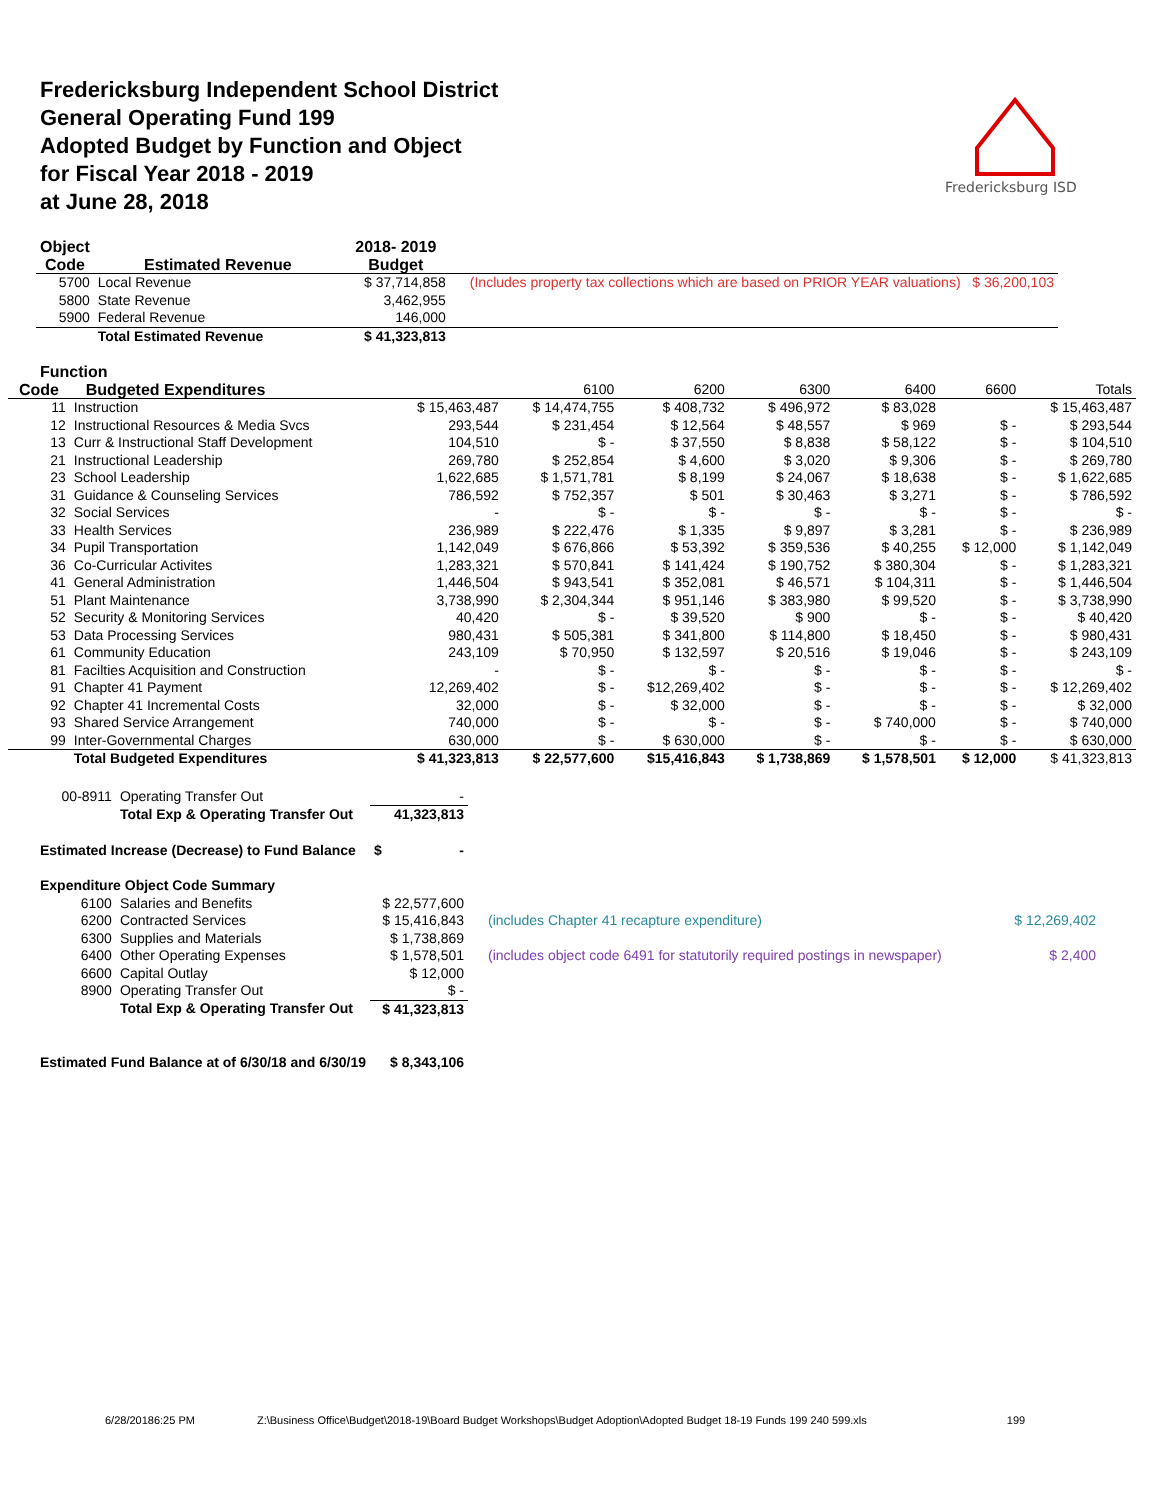Fredericksburg Independent School District
General Operating Fund 199
Adopted Budget by Function and Object
for Fiscal Year 2018 - 2019
at June 28, 2018
Fredericksburg ISD
| Object Code | Estimated Revenue | 2018- 2019 Budget | |
| 5700 | Local Revenue | $ 37,714,858 | (Includes property tax collections which are based on PRIOR YEAR valuations) $ 36,200,103 |
| 5800 | State Revenue | 3,462,955 | |
| 5900 | Federal Revenue | 146,000 | |
| | Total Estimated Revenue | $ 41,323,813 | |
| Function | | | | | | | | |
| Code | Budgeted Expenditures | | 6100 | 6200 | 6300 | 6400 | 6600 | Totals |
| 11 | Instruction | $ 15,463,487 | $ 14,474,755 | $ 408,732 | $ 496,972 | $ 83,028 | | $ 15,463,487 |
| 12 | Instructional Resources & Media Svcs | 293,544 | $ 231,454 | $ 12,564 | $ 48,557 | $ 969 | $ - | $ 293,544 |
| 13 | Curr & Instructional Staff Development | 104,510 | $ - | $ 37,550 | $ 8,838 | $ 58,122 | $ - | $ 104,510 |
| 21 | Instructional Leadership | 269,780 | $ 252,854 | $ 4,600 | $ 3,020 | $ 9,306 | $ - | $ 269,780 |
| 23 | School Leadership | 1,622,685 | $ 1,571,781 | $ 8,199 | $ 24,067 | $ 18,638 | $ - | $ 1,622,685 |
| 31 | Guidance & Counseling Services | 786,592 | $ 752,357 | $ 501 | $ 30,463 | $ 3,271 | $ - | $ 786,592 |
| 32 | Social Services | - | $ - | $ - | $ - | $ - | $ - | $ - |
| 33 | Health Services | 236,989 | $ 222,476 | $ 1,335 | $ 9,897 | $ 3,281 | $ - | $ 236,989 |
| 34 | Pupil Transportation | 1,142,049 | $ 676,866 | $ 53,392 | $ 359,536 | $ 40,255 | $ 12,000 | $ 1,142,049 |
| 36 | Co-Curricular Activites | 1,283,321 | $ 570,841 | $ 141,424 | $ 190,752 | $ 380,304 | $ - | $ 1,283,321 |
| 41 | General Administration | 1,446,504 | $ 943,541 | $ 352,081 | $ 46,571 | $ 104,311 | $ - | $ 1,446,504 |
| 51 | Plant Maintenance | 3,738,990 | $ 2,304,344 | $ 951,146 | $ 383,980 | $ 99,520 | $ - | $ 3,738,990 |
| 52 | Security & Monitoring Services | 40,420 | $ - | $ 39,520 | $ 900 | $ - | $ - | $ 40,420 |
| 53 | Data Processing Services | 980,431 | $ 505,381 | $ 341,800 | $ 114,800 | $ 18,450 | $ - | $ 980,431 |
| 61 | Community Education | 243,109 | $ 70,950 | $ 132,597 | $ 20,516 | $ 19,046 | $ - | $ 243,109 |
| 81 | Facilties Acquisition and Construction | - | $ - | $ - | $ - | $ - | $ - | $ - |
| 91 | Chapter 41 Payment | 12,269,402 | $ - | $12,269,402 | $ - | $ - | $ - | $ 12,269,402 |
| 92 | Chapter 41 Incremental Costs | 32,000 | $ - | $ 32,000 | $ - | $ - | $ - | $ 32,000 |
| 93 | Shared Service Arrangement | 740,000 | $ - | $ - | $ - | $ 740,000 | $ - | $ 740,000 |
| 99 | Inter-Governmental Charges | 630,000 | $ - | $ 630,000 | $ - | $ - | $ - | $ 630,000 |
| | Total Budgeted Expenditures | $ 41,323,813 | $ 22,577,600 | $15,416,843 | $ 1,738,869 | $ 1,578,501 | $ 12,000 | $ 41,323,813 |
| 00-8911 | Operating Transfer Out | - | | |
| | Total Exp & Operating Transfer Out | 41,323,813 | | |
| Estimated Increase (Decrease) to Fund Balance | | $ - | | |
| Expenditure Object Code Summary | | | | |
| 6100 | Salaries and Benefits | $ 22,577,600 | | |
| 6200 | Contracted Services | $ 15,416,843 | (includes Chapter 41 recapture expenditure) | $ 12,269,402 |
| 6300 | Supplies and Materials | $ 1,738,869 | | |
| 6400 | Other Operating Expenses | $ 1,578,501 | (includes object code 6491 for statutorily required postings in newspaper) | $ 2,400 |
| 6600 | Capital Outlay | $ 12,000 | | |
| 8900 | Operating Transfer Out | $ - | | |
| | Total Exp & Operating Transfer Out | $ 41,323,813 | | |
| Estimated Fund Balance at of 6/30/18 and 6/30/19 | | $ 8,343,106 | | |
6/28/20186:25 PM Z:\Business Office\Budget\2018-19\Board Budget Workshops\Budget Adoption\Adopted Budget 18-19 Funds 199 240 599.xls 199